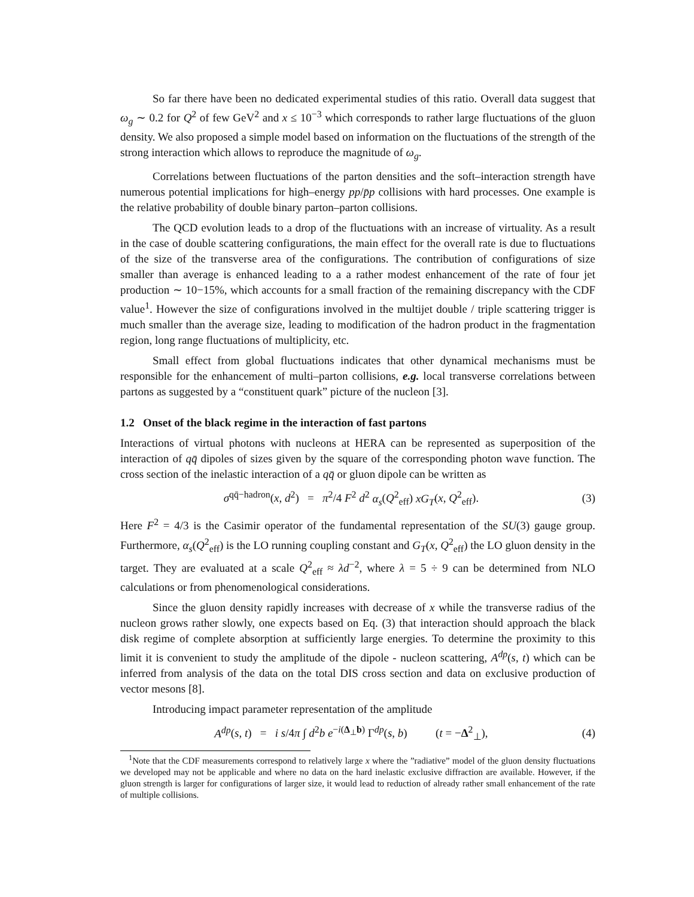So far there have been no dedicated experimental studies of this ratio. Overall data suggest that ω<sub>g</sub> ∼ 0.2 for Q<sup>2</sup> of few GeV<sup>2</sup> and x ≤ 10<sup>−3</sup> which corresponds to rather large fluctuations of the gluon density. We also proposed a simple model based on information on the fluctuations of the strength of the strong interaction which allows to reproduce the magnitude of ω<sub>g</sub>.
Correlations between fluctuations of the parton densities and the soft–interaction strength have numerous potential implications for high–energy pp/p̄p collisions with hard processes. One example is the relative probability of double binary parton–parton collisions.
The QCD evolution leads to a drop of the fluctuations with an increase of virtuality. As a result in the case of double scattering configurations, the main effect for the overall rate is due to fluctuations of the size of the transverse area of the configurations. The contribution of configurations of size smaller than average is enhanced leading to a a rather modest enhancement of the rate of four jet production ∼ 10−15%, which accounts for a small fraction of the remaining discrepancy with the CDF value<sup>1</sup>. However the size of configurations involved in the multijet double / triple scattering trigger is much smaller than the average size, leading to modification of the hadron product in the fragmentation region, long range fluctuations of multiplicity, etc.
Small effect from global fluctuations indicates that other dynamical mechanisms must be responsible for the enhancement of multi–parton collisions, e.g. local transverse correlations between partons as suggested by a “constituent quark” picture of the nucleon [3].
1.2 Onset of the black regime in the interaction of fast partons
Interactions of virtual photons with nucleons at HERA can be represented as superposition of the interaction of qq̄ dipoles of sizes given by the square of the corresponding photon wave function. The cross section of the inelastic interaction of a qq̄ or gluon dipole can be written as
σ<sup>qq̄−hadron</sup>(x, d<sup>2</sup>) = π<sup>2</sup>/4 F<sup>2</sup> d<sup>2</sup> α<sub>s</sub>(Q<sup>2</sup><sub>eff</sub>) xG<sub>T</sub>(x, Q<sup>2</sup><sub>eff</sub>). (3)
Here F<sup>2</sup> = 4/3 is the Casimir operator of the fundamental representation of the SU(3) gauge group. Furthermore, α<sub>s</sub>(Q<sup>2</sup><sub>eff</sub>) is the LO running coupling constant and G<sub>T</sub>(x, Q<sup>2</sup><sub>eff</sub>) the LO gluon density in the target. They are evaluated at a scale Q<sup>2</sup><sub>eff</sub> ≈ λd<sup>−2</sup>, where λ = 5 ÷ 9 can be determined from NLO calculations or from phenomenological considerations.
Since the gluon density rapidly increases with decrease of x while the transverse radius of the nucleon grows rather slowly, one expects based on Eq. (3) that interaction should approach the black disk regime of complete absorption at sufficiently large energies. To determine the proximity to this limit it is convenient to study the amplitude of the dipole - nucleon scattering, A<sup>dp</sup>(s, t) which can be inferred from analysis of the data on the total DIS cross section and data on exclusive production of vector mesons [8].
Introducing impact parameter representation of the amplitude
A<sup>dp</sup>(s, t) = i s/4π ∫ d<sup>2</sup>b e<sup>−i(Δ<sub>⊥</sub>b)</sup> Γ<sup>dp</sup>(s, b) (t = −Δ<sup>2</sup><sub>⊥</sub>), (4)
<sup>1</sup> Note that the CDF measurements correspond to relatively large x where the ”radiative” model of the gluon density fluctuations we developed may not be applicable and where no data on the hard inelastic exclusive diffraction are available. However, if the gluon strength is larger for configurations of larger size, it would lead to reduction of already rather small enhancement of the rate of multiple collisions.